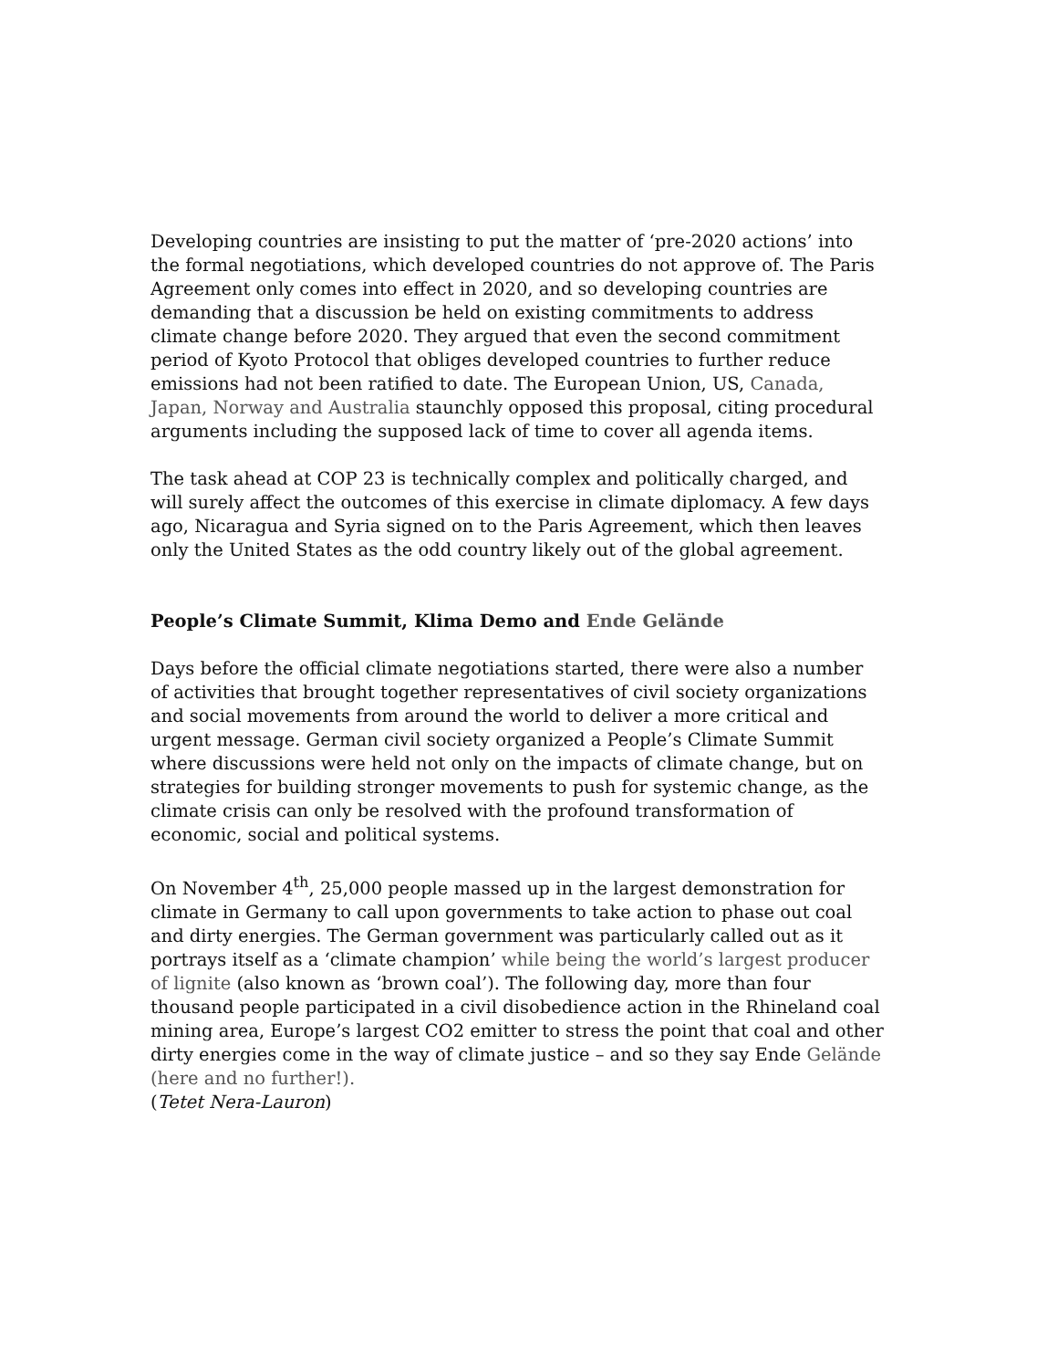Developing countries are insisting to put the matter of ‘pre-2020 actions’ into the formal negotiations, which developed countries do not approve of. The Paris Agreement only comes into effect in 2020, and so developing countries are demanding that a discussion be held on existing commitments to address climate change before 2020. They argued that even the second commitment period of Kyoto Protocol that obliges developed countries to further reduce emissions had not been ratified to date. The European Union, US, Canada, Japan, Norway and Australia staunchly opposed this proposal, citing procedural arguments including the supposed lack of time to cover all agenda items.
The task ahead at COP 23 is technically complex and politically charged, and will surely affect the outcomes of this exercise in climate diplomacy. A few days ago, Nicaragua and Syria signed on to the Paris Agreement, which then leaves only the United States as the odd country likely out of the global agreement.
People’s Climate Summit, Klima Demo and Ende Gelände
Days before the official climate negotiations started, there were also a number of activities that brought together representatives of civil society organizations and social movements from around the world to deliver a more critical and urgent message. German civil society organized a People’s Climate Summit where discussions were held not only on the impacts of climate change, but on strategies for building stronger movements to push for systemic change, as the climate crisis can only be resolved with the profound transformation of economic, social and political systems.
On November 4<sup>th</sup>, 25,000 people massed up in the largest demonstration for climate in Germany to call upon governments to take action to phase out coal and dirty energies. The German government was particularly called out as it portrays itself as a ‘climate champion’ while being the world’s largest producer of lignite (also known as ‘brown coal’). The following day, more than four thousand people participated in a civil disobedience action in the Rhineland coal mining area, Europe’s largest CO2 emitter to stress the point that coal and other dirty energies come in the way of climate justice – and so they say Ende Gelände (here and no further!).
(Tetet Nera-Lauron)